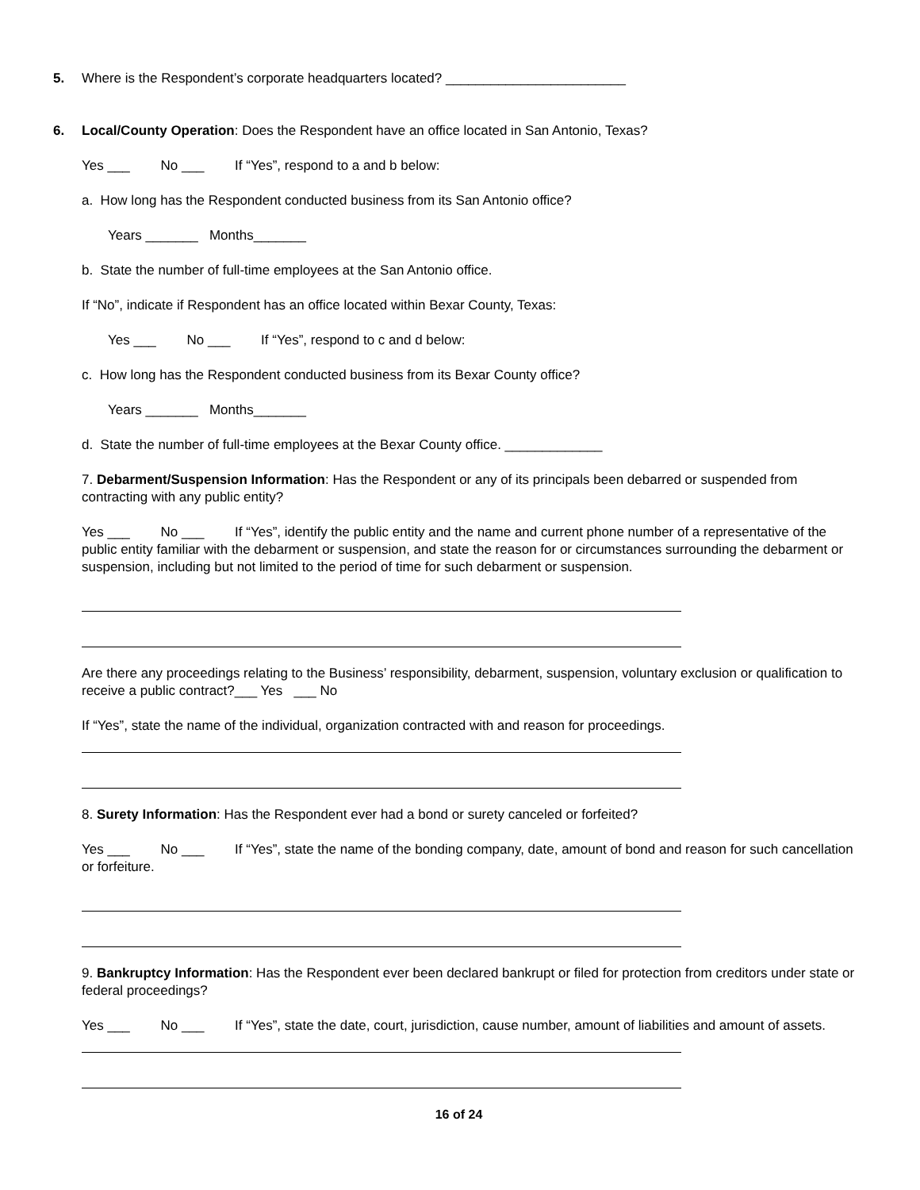5. Where is the Respondent’s corporate headquarters located? ________________________
6. Local/County Operation: Does the Respondent have an office located in San Antonio, Texas?
Yes ___ No ___ If “Yes”, respond to a and b below:
a. How long has the Respondent conducted business from its San Antonio office?
Years _______ Months_______
b. State the number of full-time employees at the San Antonio office.
If “No”, indicate if Respondent has an office located within Bexar County, Texas:
Yes ___ No ___ If “Yes”, respond to c and d below:
c. How long has the Respondent conducted business from its Bexar County office?
Years _______ Months_______
d. State the number of full-time employees at the Bexar County office. _____________
7. Debarment/Suspension Information: Has the Respondent or any of its principals been debarred or suspended from contracting with any public entity?
Yes ___ No ___ If “Yes”, identify the public entity and the name and current phone number of a representative of the public entity familiar with the debarment or suspension, and state the reason for or circumstances surrounding the debarment or suspension, including but not limited to the period of time for such debarment or suspension.
Are there any proceedings relating to the Business’ responsibility, debarment, suspension, voluntary exclusion or qualification to receive a public contract?___ Yes ___ No
If “Yes”, state the name of the individual, organization contracted with and reason for proceedings.
8. Surety Information: Has the Respondent ever had a bond or surety canceled or forfeited?
Yes ___ No ___ If “Yes”, state the name of the bonding company, date, amount of bond and reason for such cancellation or forfeiture.
9. Bankruptcy Information: Has the Respondent ever been declared bankrupt or filed for protection from creditors under state or federal proceedings?
Yes ___ No ___ If “Yes”, state the date, court, jurisdiction, cause number, amount of liabilities and amount of assets.
16 of 24